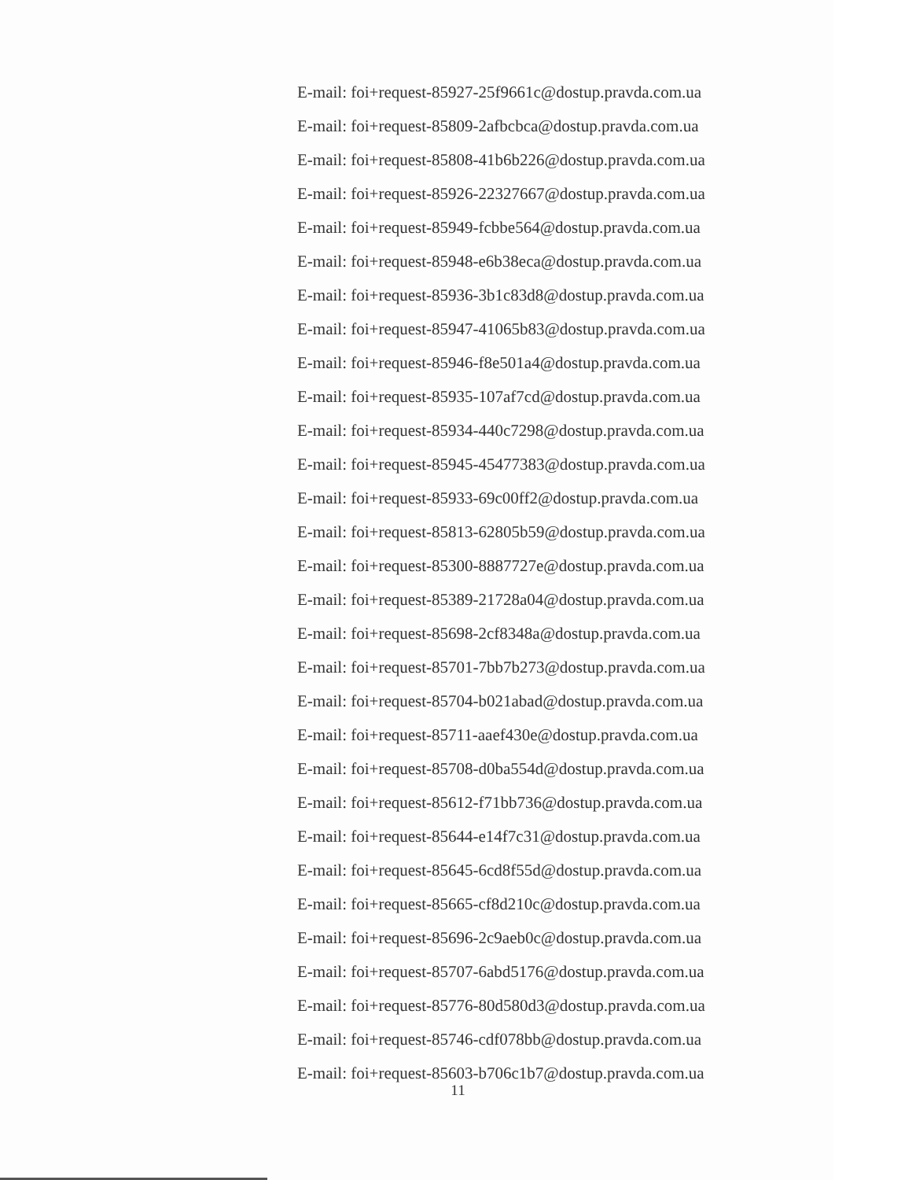E-mail: foi+request-85927-25f9661c@dostup.pravda.com.ua
E-mail: foi+request-85809-2afbcbca@dostup.pravda.com.ua
E-mail: foi+request-85808-41b6b226@dostup.pravda.com.ua
E-mail: foi+request-85926-22327667@dostup.pravda.com.ua
E-mail: foi+request-85949-fcbbe564@dostup.pravda.com.ua
E-mail: foi+request-85948-e6b38eca@dostup.pravda.com.ua
E-mail: foi+request-85936-3b1c83d8@dostup.pravda.com.ua
E-mail: foi+request-85947-41065b83@dostup.pravda.com.ua
E-mail: foi+request-85946-f8e501a4@dostup.pravda.com.ua
E-mail: foi+request-85935-107af7cd@dostup.pravda.com.ua
E-mail: foi+request-85934-440c7298@dostup.pravda.com.ua
E-mail: foi+request-85945-45477383@dostup.pravda.com.ua
E-mail: foi+request-85933-69c00ff2@dostup.pravda.com.ua
E-mail: foi+request-85813-62805b59@dostup.pravda.com.ua
E-mail: foi+request-85300-8887727e@dostup.pravda.com.ua
E-mail: foi+request-85389-21728a04@dostup.pravda.com.ua
E-mail: foi+request-85698-2cf8348a@dostup.pravda.com.ua
E-mail: foi+request-85701-7bb7b273@dostup.pravda.com.ua
E-mail: foi+request-85704-b021abad@dostup.pravda.com.ua
E-mail: foi+request-85711-aaef430e@dostup.pravda.com.ua
E-mail: foi+request-85708-d0ba554d@dostup.pravda.com.ua
E-mail: foi+request-85612-f71bb736@dostup.pravda.com.ua
E-mail: foi+request-85644-e14f7c31@dostup.pravda.com.ua
E-mail: foi+request-85645-6cd8f55d@dostup.pravda.com.ua
E-mail: foi+request-85665-cf8d210c@dostup.pravda.com.ua
E-mail: foi+request-85696-2c9aeb0c@dostup.pravda.com.ua
E-mail: foi+request-85707-6abd5176@dostup.pravda.com.ua
E-mail: foi+request-85776-80d580d3@dostup.pravda.com.ua
E-mail: foi+request-85746-cdf078bb@dostup.pravda.com.ua
E-mail: foi+request-85603-b706c1b7@dostup.pravda.com.ua
11